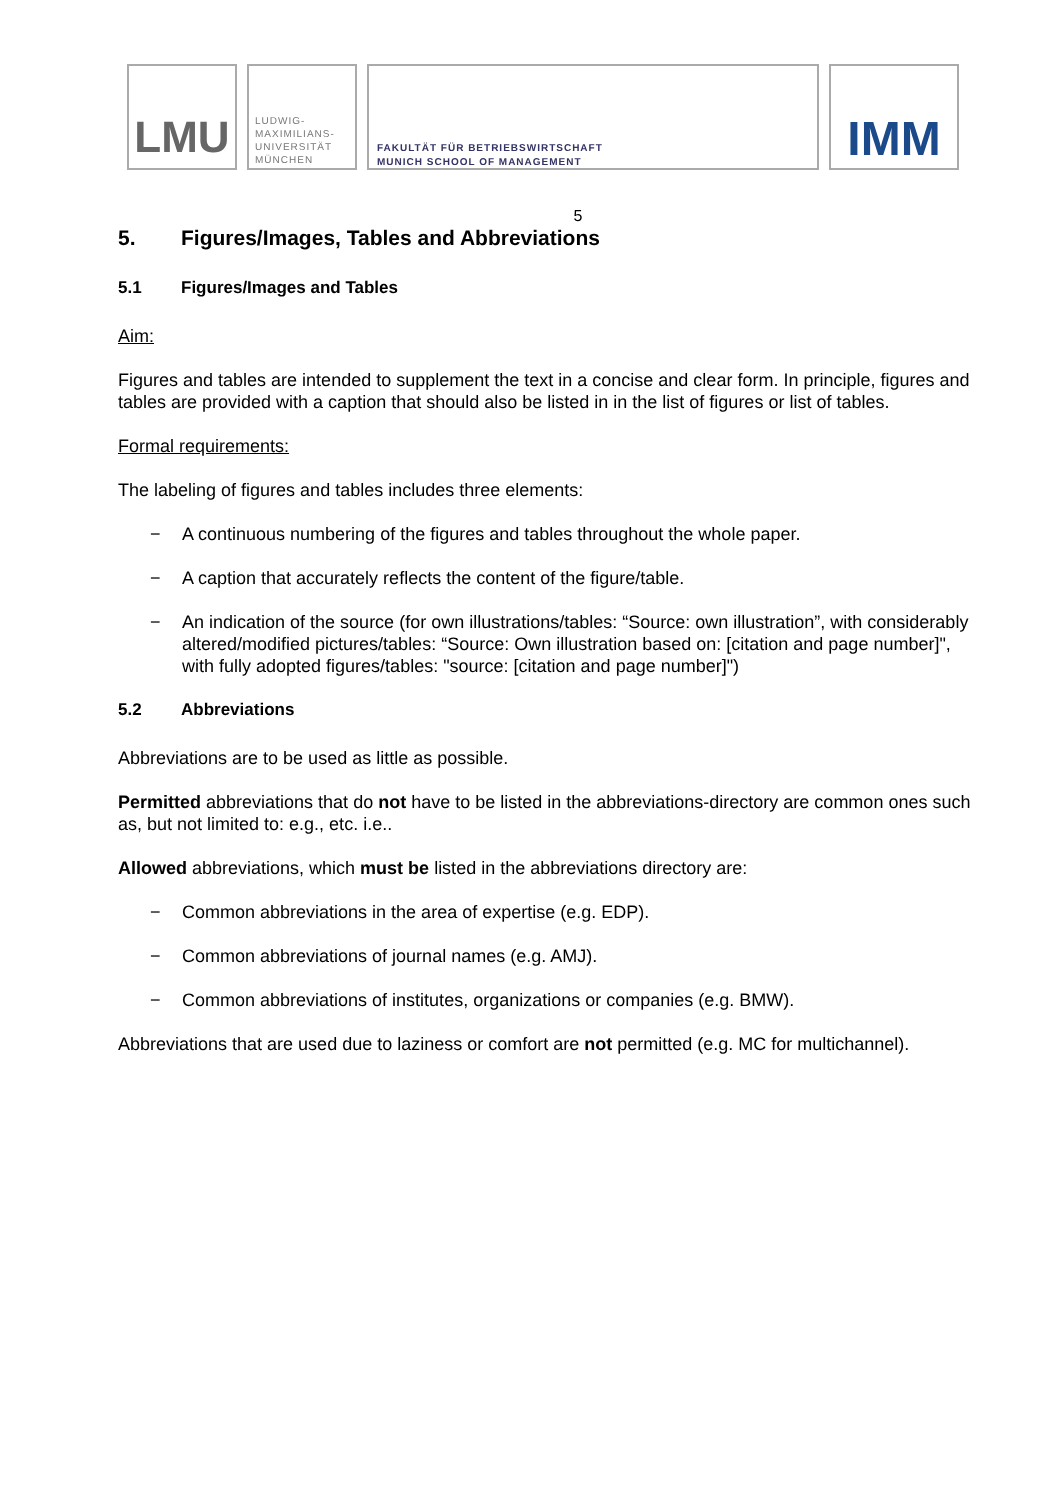LMU
LUDWIG-
MAXIMILIANS-
UNIVERSITÄT
MÜNCHEN
FAKULTÄT FÜR BETRIEBSWIRTSCHAFT
MUNICH SCHOOL OF MANAGEMENT
IMM
5
5. Figures/Images, Tables and Abbreviations
5.1 Figures/Images and Tables
Aim:
Figures and tables are intended to supplement the text in a concise and clear form. In principle, figures and tables are provided with a caption that should also be listed in in the list of figures or list of tables.
Formal requirements:
The labeling of figures and tables includes three elements:
− A continuous numbering of the figures and tables throughout the whole paper.
− A caption that accurately reflects the content of the figure/table.
− An indication of the source (for own illustrations/tables: “Source: own illustration”, with considerably altered/modified pictures/tables: “Source: Own illustration based on: [citation and page number]", with fully adopted figures/tables: "source: [citation and page number]")
5.2 Abbreviations
Abbreviations are to be used as little as possible.
Permitted abbreviations that do not have to be listed in the abbreviations-directory are common ones such as, but not limited to: e.g., etc. i.e..
Allowed abbreviations, which must be listed in the abbreviations directory are:
− Common abbreviations in the area of expertise (e.g. EDP).
− Common abbreviations of journal names (e.g. AMJ).
− Common abbreviations of institutes, organizations or companies (e.g. BMW).
Abbreviations that are used due to laziness or comfort are not permitted (e.g. MC for multichannel).